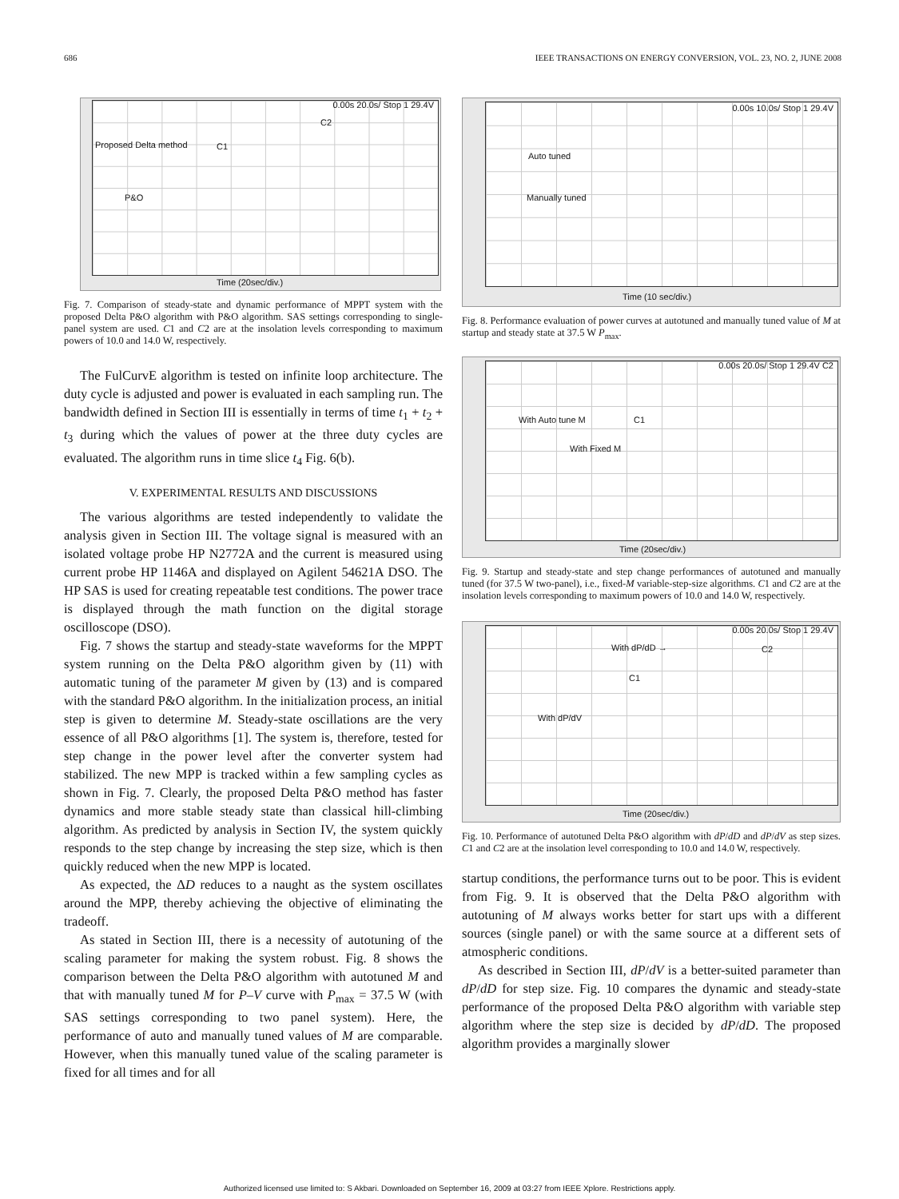686 IEEE TRANSACTIONS ON ENERGY CONVERSION, VOL. 23, NO. 2, JUNE 2008
0.00s 20.0s/ Stop 1 29.4V
C2
Proposed Delta method C1
P&O
Time (20sec/div.)
Fig. 7. Comparison of steady-state and dynamic performance of MPPT system with the proposed Delta P&O algorithm with P&O algorithm. SAS settings corresponding to single-panel system are used. C1 and C2 are at the insolation levels corresponding to maximum powers of 10.0 and 14.0 W, respectively.
The FulCurvE algorithm is tested on infinite loop architecture. The duty cycle is adjusted and power is evaluated in each sampling run. The bandwidth defined in Section III is essentially in terms of time t<sub>1</sub> + t<sub>2</sub> + t<sub>3</sub> during which the values of power at the three duty cycles are evaluated. The algorithm runs in time slice t<sub>4</sub> Fig. 6(b).
V. EXPERIMENTAL RESULTS AND DISCUSSIONS
The various algorithms are tested independently to validate the analysis given in Section III. The voltage signal is measured with an isolated voltage probe HP N2772A and the current is measured using current probe HP 1146A and displayed on Agilent 54621A DSO. The HP SAS is used for creating repeatable test conditions. The power trace is displayed through the math function on the digital storage oscilloscope (DSO).
Fig. 7 shows the startup and steady-state waveforms for the MPPT system running on the Delta P&O algorithm given by (11) with automatic tuning of the parameter M given by (13) and is compared with the standard P&O algorithm. In the initialization process, an initial step is given to determine M. Steady-state oscillations are the very essence of all P&O algorithms [1]. The system is, therefore, tested for step change in the power level after the converter system had stabilized. The new MPP is tracked within a few sampling cycles as shown in Fig. 7. Clearly, the proposed Delta P&O method has faster dynamics and more stable steady state than classical hill-climbing algorithm. As predicted by analysis in Section IV, the system quickly responds to the step change by increasing the step size, which is then quickly reduced when the new MPP is located.
As expected, the ΔD reduces to a naught as the system oscillates around the MPP, thereby achieving the objective of eliminating the tradeoff.
As stated in Section III, there is a necessity of autotuning of the scaling parameter for making the system robust. Fig. 8 shows the comparison between the Delta P&O algorithm with autotuned M and that with manually tuned M for P–V curve with P<sub>max</sub> = 37.5 W (with SAS settings corresponding to two panel system). Here, the performance of auto and manually tuned values of M are comparable. However, when this manually tuned value of the scaling parameter is fixed for all times and for all
0.00s 10.0s/ Stop 1 29.4V
Auto tuned
Manually tuned
Time (10 sec/div.)
Fig. 8. Performance evaluation of power curves at autotuned and manually tuned value of M at startup and steady state at 37.5 W P<sub>max</sub>.
0.00s 20.0s/ Stop 1 29.4V C2
With Auto tune M C1
With Fixed M
Time (20sec/div.)
Fig. 9. Startup and steady-state and step change performances of autotuned and manually tuned (for 37.5 W two-panel), i.e., fixed-M variable-step-size algorithms. C1 and C2 are at the insolation levels corresponding to maximum powers of 10.0 and 14.0 W, respectively.
0.00s 20.0s/ Stop 1 29.4V
With dP/dD → C2
C1
With dP/dV
Time (20sec/div.)
Fig. 10. Performance of autotuned Delta P&O algorithm with dP/dD and dP/dV as step sizes. C1 and C2 are at the insolation level corresponding to 10.0 and 14.0 W, respectively.
startup conditions, the performance turns out to be poor. This is evident from Fig. 9. It is observed that the Delta P&O algorithm with autotuning of M always works better for start ups with a different sources (single panel) or with the same source at a different sets of atmospheric conditions.
As described in Section III, dP/dV is a better-suited parameter than dP/dD for step size. Fig. 10 compares the dynamic and steady-state performance of the proposed Delta P&O algorithm with variable step algorithm where the step size is decided by dP/dD. The proposed algorithm provides a marginally slower
Authorized licensed use limited to: S Akbari. Downloaded on September 16, 2009 at 03:27 from IEEE Xplore. Restrictions apply.